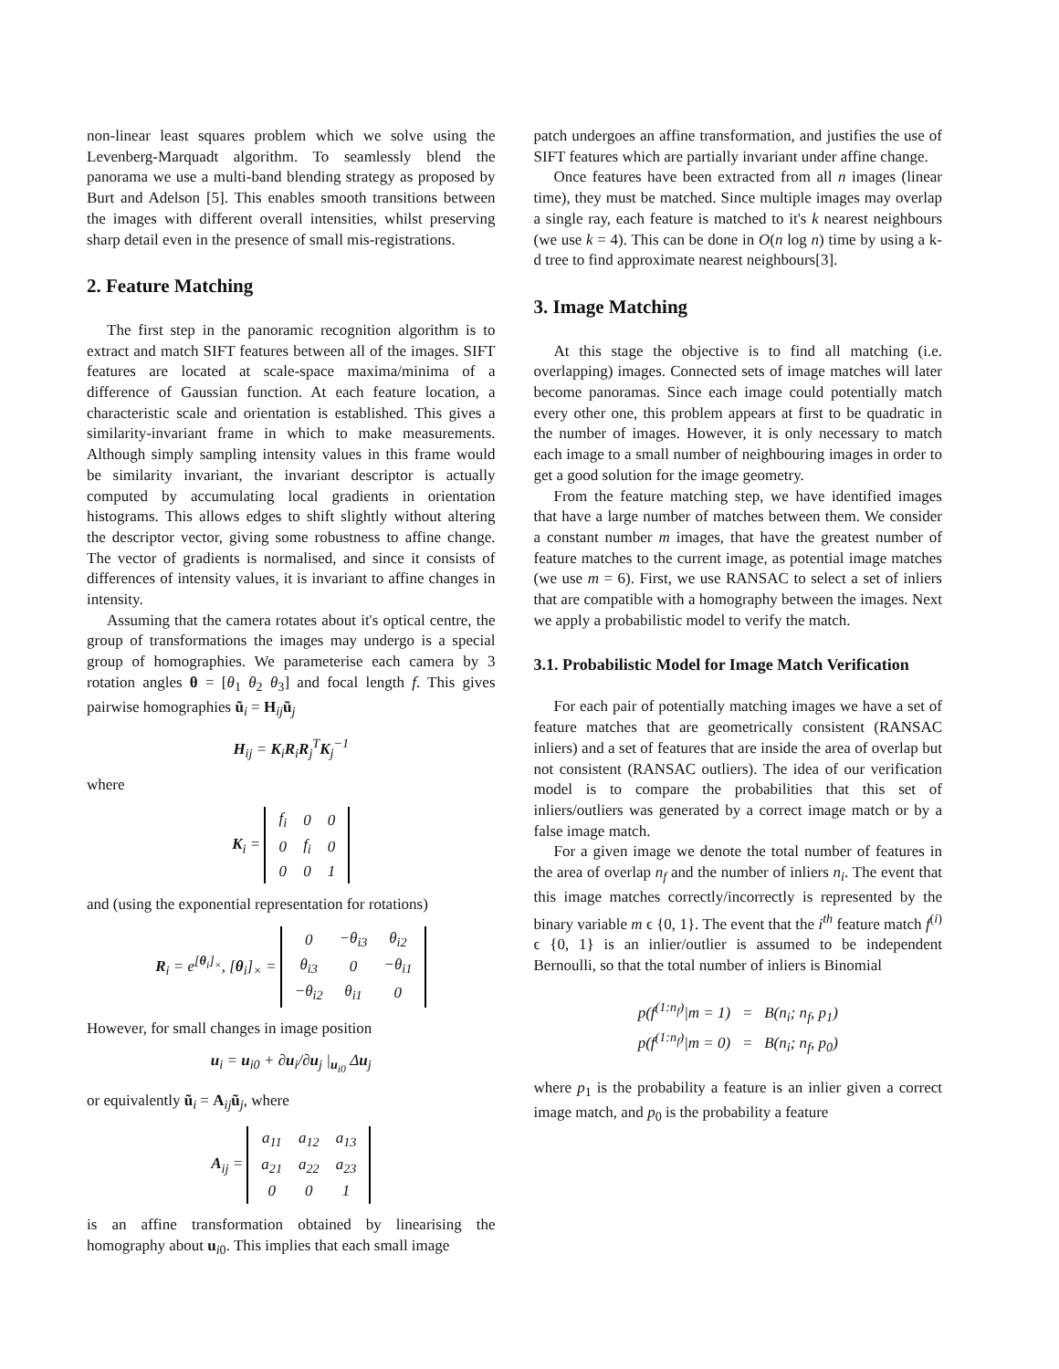non-linear least squares problem which we solve using the Levenberg-Marquadt algorithm. To seamlessly blend the panorama we use a multi-band blending strategy as proposed by Burt and Adelson [5]. This enables smooth transitions between the images with different overall intensities, whilst preserving sharp detail even in the presence of small mis-registrations.
2. Feature Matching
The first step in the panoramic recognition algorithm is to extract and match SIFT features between all of the images. SIFT features are located at scale-space maxima/minima of a difference of Gaussian function. At each feature location, a characteristic scale and orientation is established. This gives a similarity-invariant frame in which to make measurements. Although simply sampling intensity values in this frame would be similarity invariant, the invariant descriptor is actually computed by accumulating local gradients in orientation histograms. This allows edges to shift slightly without altering the descriptor vector, giving some robustness to affine change. The vector of gradients is normalised, and since it consists of differences of intensity values, it is invariant to affine changes in intensity.
Assuming that the camera rotates about it's optical centre, the group of transformations the images may undergo is a special group of homographies. We parameterise each camera by 3 rotation angles θ = [θ<sub>1</sub> θ<sub>2</sub> θ<sub>3</sub>] and focal length f. This gives pairwise homographies ũ<sub>i</sub> = H<sub>ij</sub>ũ<sub>j</sub>
H<sub>ij</sub> = K<sub>i</sub>R<sub>i</sub>R<sub>j</sub><sup>T</sup>K<sub>j</sub><sup>−1</sup>
where
K<sub>i</sub> =
| f<sub>i</sub> | 0 | 0 |
| 0 | f<sub>i</sub> | 0 |
| 0 | 0 | 1 |
and (using the exponential representation for rotations)
R<sub>i</sub> = e<sup>[θ<sub>i</sub>]<sub>×</sub></sup>, [θ<sub>i</sub>]<sub>×</sub> =
| 0 | −θ<sub>i3</sub> | θ<sub>i2</sub> |
| θ<sub>i3</sub> | 0 | −θ<sub>i1</sub> |
| −θ<sub>i2</sub> | θ<sub>i1</sub> | 0 |
However, for small changes in image position
u<sub>i</sub> = u<sub>i0</sub> + ∂u<sub>i</sub>/∂u<sub>j</sub> |<sub>u<sub>i0</sub></sub> Δu<sub>j</sub>
or equivalently ũ<sub>i</sub> = A<sub>ij</sub>ũ<sub>j</sub>, where
A<sub>ij</sub> =
| a<sub>11</sub> | a<sub>12</sub> | a<sub>13</sub> |
| a<sub>21</sub> | a<sub>22</sub> | a<sub>23</sub> |
| 0 | 0 | 1 |
is an affine transformation obtained by linearising the homography about u<sub>i0</sub>. This implies that each small image
patch undergoes an affine transformation, and justifies the use of SIFT features which are partially invariant under affine change.
Once features have been extracted from all n images (linear time), they must be matched. Since multiple images may overlap a single ray, each feature is matched to it's k nearest neighbours (we use k = 4). This can be done in O(n log n) time by using a k-d tree to find approximate nearest neighbours[3].
3. Image Matching
At this stage the objective is to find all matching (i.e. overlapping) images. Connected sets of image matches will later become panoramas. Since each image could potentially match every other one, this problem appears at first to be quadratic in the number of images. However, it is only necessary to match each image to a small number of neighbouring images in order to get a good solution for the image geometry.
From the feature matching step, we have identified images that have a large number of matches between them. We consider a constant number m images, that have the greatest number of feature matches to the current image, as potential image matches (we use m = 6). First, we use RANSAC to select a set of inliers that are compatible with a homography between the images. Next we apply a probabilistic model to verify the match.
3.1. Probabilistic Model for Image Match Verification
For each pair of potentially matching images we have a set of feature matches that are geometrically consistent (RANSAC inliers) and a set of features that are inside the area of overlap but not consistent (RANSAC outliers). The idea of our verification model is to compare the probabilities that this set of inliers/outliers was generated by a correct image match or by a false image match.
For a given image we denote the total number of features in the area of overlap n<sub>f</sub> and the number of inliers n<sub>i</sub>. The event that this image matches correctly/incorrectly is represented by the binary variable m ϵ {0, 1}. The event that the i<sup>th</sup> feature match f<sup>(i)</sup> ϵ {0, 1} is an inlier/outlier is assumed to be independent Bernoulli, so that the total number of inliers is Binomial
p(f<sup>(1:n<sub>f</sub>)</sup>|m = 1) = B(n<sub>i</sub>; n<sub>f</sub>, p<sub>1</sub>)
p(f<sup>(1:n<sub>f</sub>)</sup>|m = 0) = B(n<sub>i</sub>; n<sub>f</sub>, p<sub>0</sub>)
where p<sub>1</sub> is the probability a feature is an inlier given a correct image match, and p<sub>0</sub> is the probability a feature